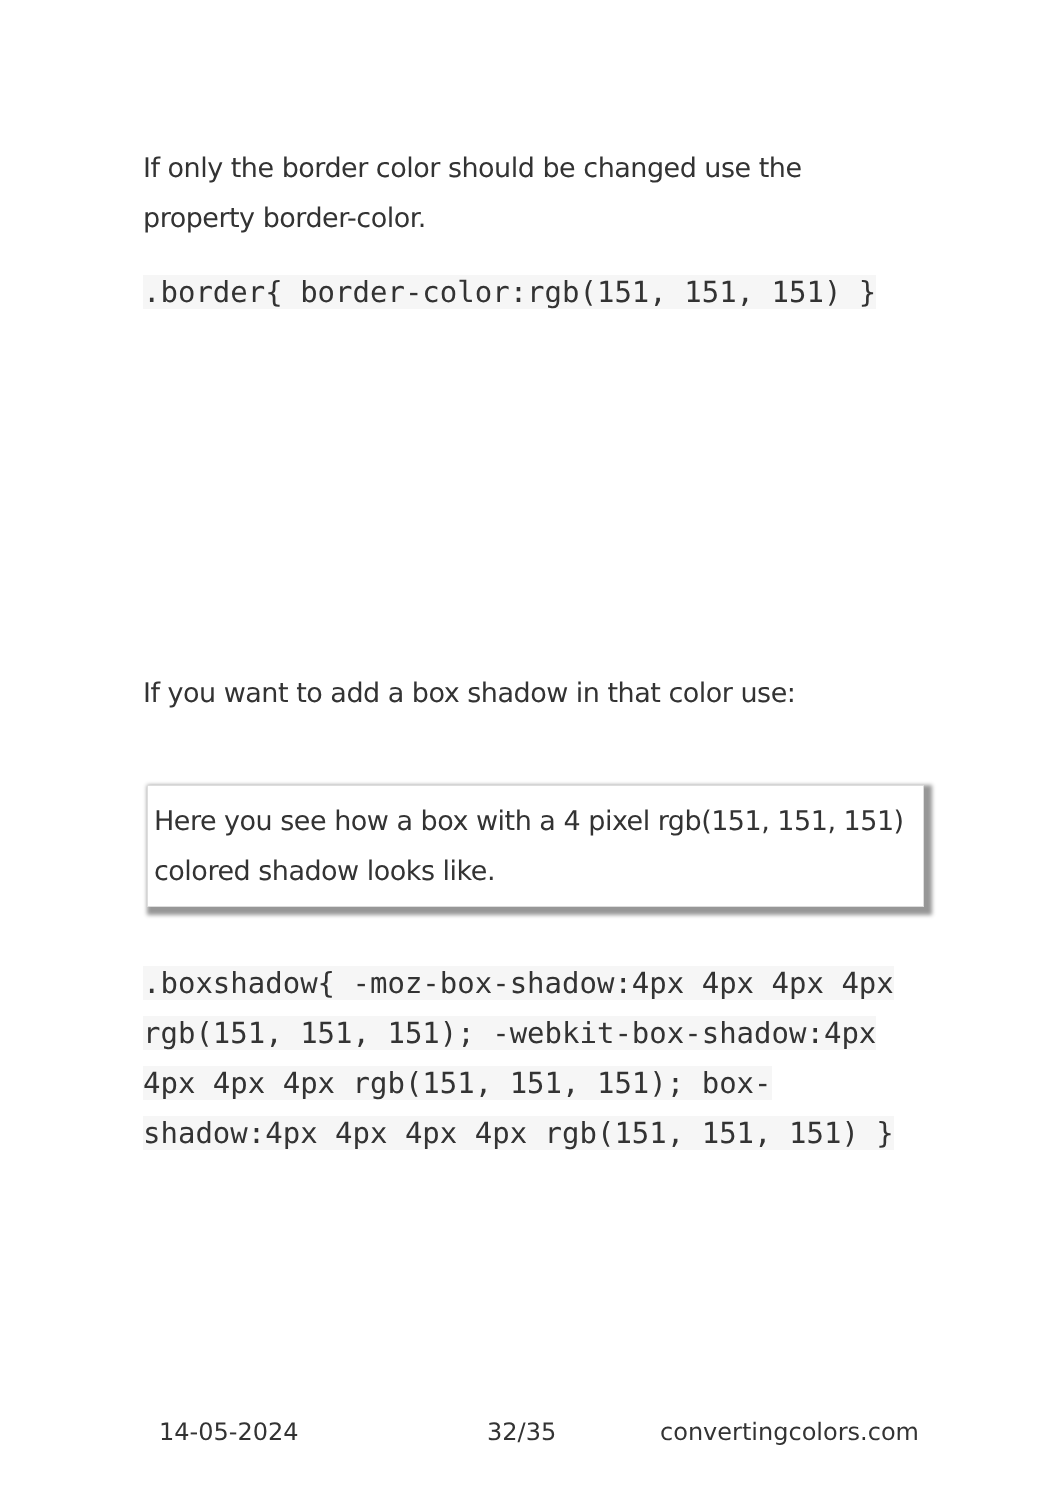If only the border color should be changed use the property border-color.
.border{ border-color:rgb(151, 151, 151) }
If you want to add a box shadow in that color use:
Here you see how a box with a 4 pixel rgb(151, 151, 151) colored shadow looks like.
.boxshadow{ -moz-box-shadow:4px 4px 4px 4px rgb(151, 151, 151); -webkit-box-shadow:4px 4px 4px 4px rgb(151, 151, 151); box-shadow:4px 4px 4px 4px rgb(151, 151, 151) }
14-05-2024 32/35 convertingcolors.com